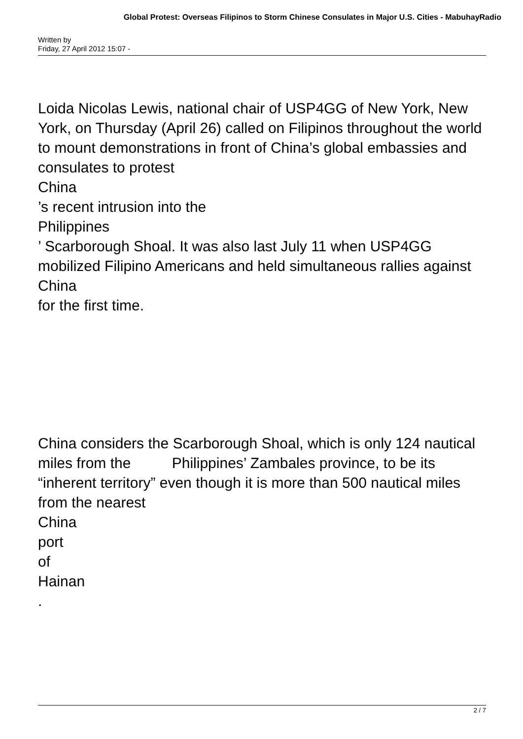Global Protest: Overseas Filipinos to Storm Chinese Consulates in Major U.S. Cities - MabuhayRadio
Written by
Friday, 27 April 2012 15:07 -
Loida Nicolas Lewis, national chair of USP4GG of New York, New York, on Thursday (April 26) called on Filipinos throughout the world to mount demonstrations in front of China’s global embassies and consulates to protest
China
’s recent intrusion into the
Philippines
’ Scarborough Shoal. It was also last July 11 when USP4GG mobilized Filipino Americans and held simultaneous rallies against
China
for the first time.
China considers the Scarborough Shoal, which is only 124 nautical miles from the Philippines’ Zambales province, to be its “inherent territory” even though it is more than 500 nautical miles from the nearest
China
port
of
Hainan
.
2 / 7